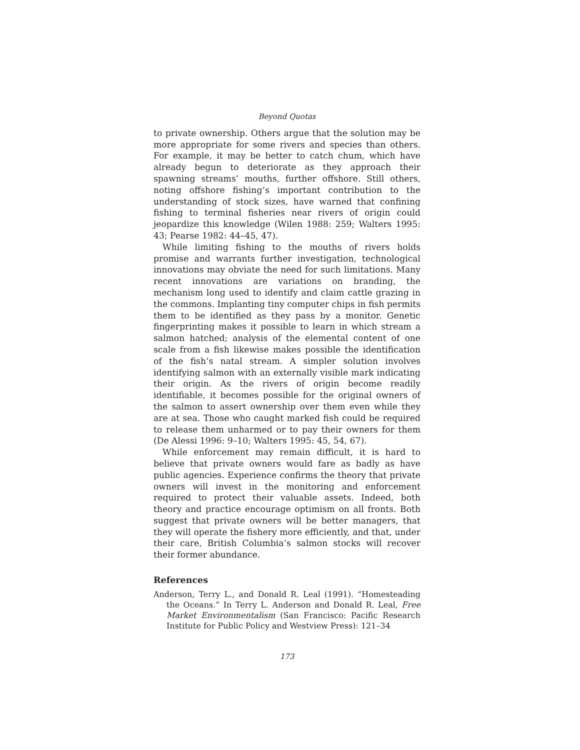Beyond Quotas
to private ownership. Others argue that the solution may be more appropriate for some rivers and species than others. For example, it may be better to catch chum, which have already begun to deteriorate as they approach their spawning streams’ mouths, further offshore. Still others, noting offshore fishing’s important contribution to the understanding of stock sizes, have warned that confining fishing to terminal fisheries near rivers of origin could jeopardize this knowledge (Wilen 1988: 259; Walters 1995: 43; Pearse 1982: 44–45, 47).
While limiting fishing to the mouths of rivers holds promise and warrants further investigation, technological innovations may obviate the need for such limitations. Many recent innovations are variations on branding, the mechanism long used to identify and claim cattle grazing in the commons. Implanting tiny computer chips in fish permits them to be identified as they pass by a monitor. Genetic fingerprinting makes it possible to learn in which stream a salmon hatched; analysis of the elemental content of one scale from a fish likewise makes possible the identification of the fish’s natal stream. A simpler solution involves identifying salmon with an externally visible mark indicating their origin. As the rivers of origin become readily identifiable, it becomes possible for the original owners of the salmon to assert ownership over them even while they are at sea. Those who caught marked fish could be required to release them unharmed or to pay their owners for them (De Alessi 1996: 9–10; Walters 1995: 45, 54, 67).
While enforcement may remain difficult, it is hard to believe that private owners would fare as badly as have public agencies. Experience confirms the theory that private owners will invest in the monitoring and enforcement required to protect their valuable assets. Indeed, both theory and practice encourage optimism on all fronts. Both suggest that private owners will be better managers, that they will operate the fishery more efficiently, and that, under their care, British Columbia’s salmon stocks will recover their former abundance.
References
Anderson, Terry L., and Donald R. Leal (1991). “Homesteading the Oceans.” In Terry L. Anderson and Donald R. Leal, Free Market Environmentalism (San Francisco: Pacific Research Institute for Public Policy and Westview Press): 121–34
173